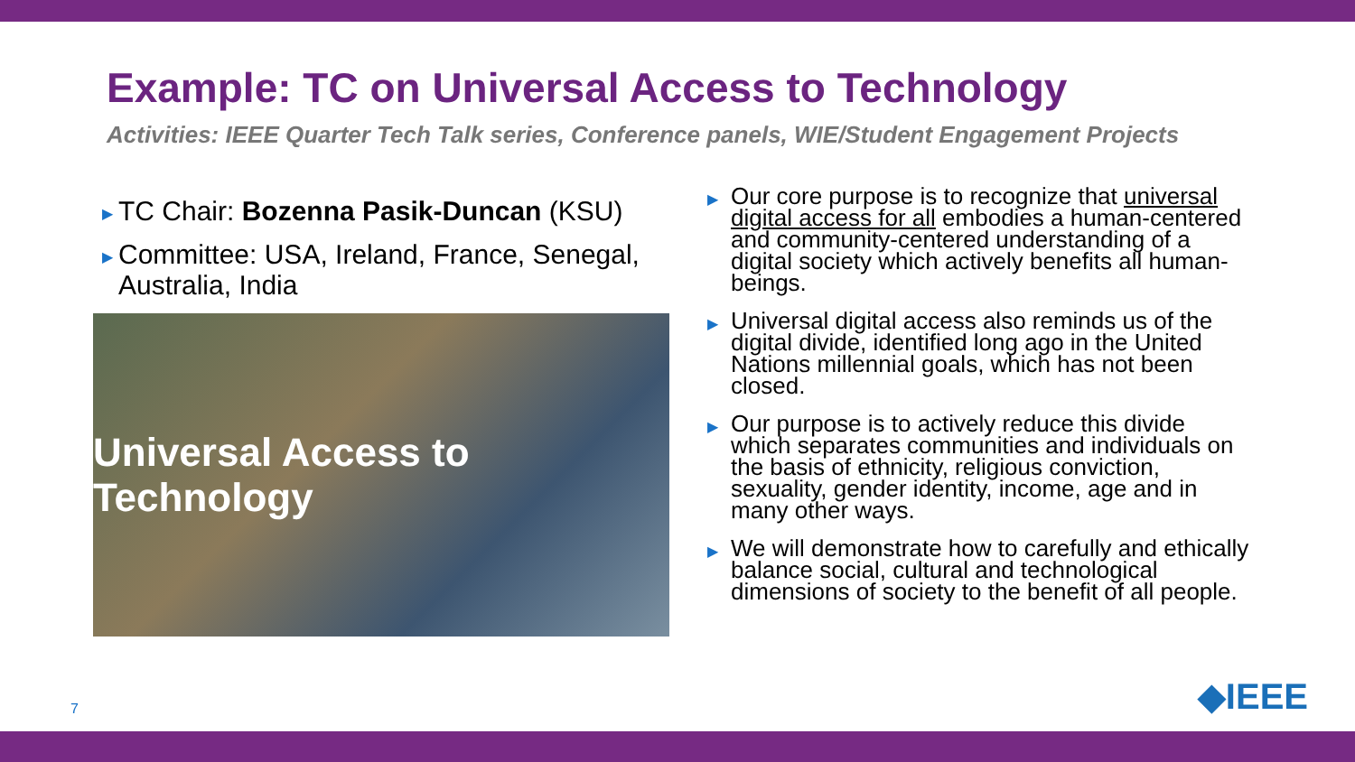Example: TC on Universal Access to Technology
Activities: IEEE Quarter Tech Talk series, Conference panels, WIE/Student Engagement Projects
▶ TC Chair: Bozenna Pasik-Duncan (KSU)
▶ Committee: USA, Ireland, France, Senegal, Australia, India
Universal Access to Technology
▶ Our core purpose is to recognize that universal digital access for all embodies a human-centered and community-centered understanding of a digital society which actively benefits all human-beings.
▶ Universal digital access also reminds us of the digital divide, identified long ago in the United Nations millennial goals, which has not been closed.
▶ Our purpose is to actively reduce this divide which separates communities and individuals on the basis of ethnicity, religious conviction, sexuality, gender identity, income, age and in many other ways.
▶ We will demonstrate how to carefully and ethically balance social, cultural and technological dimensions of society to the benefit of all people.
7 ◆IEEE